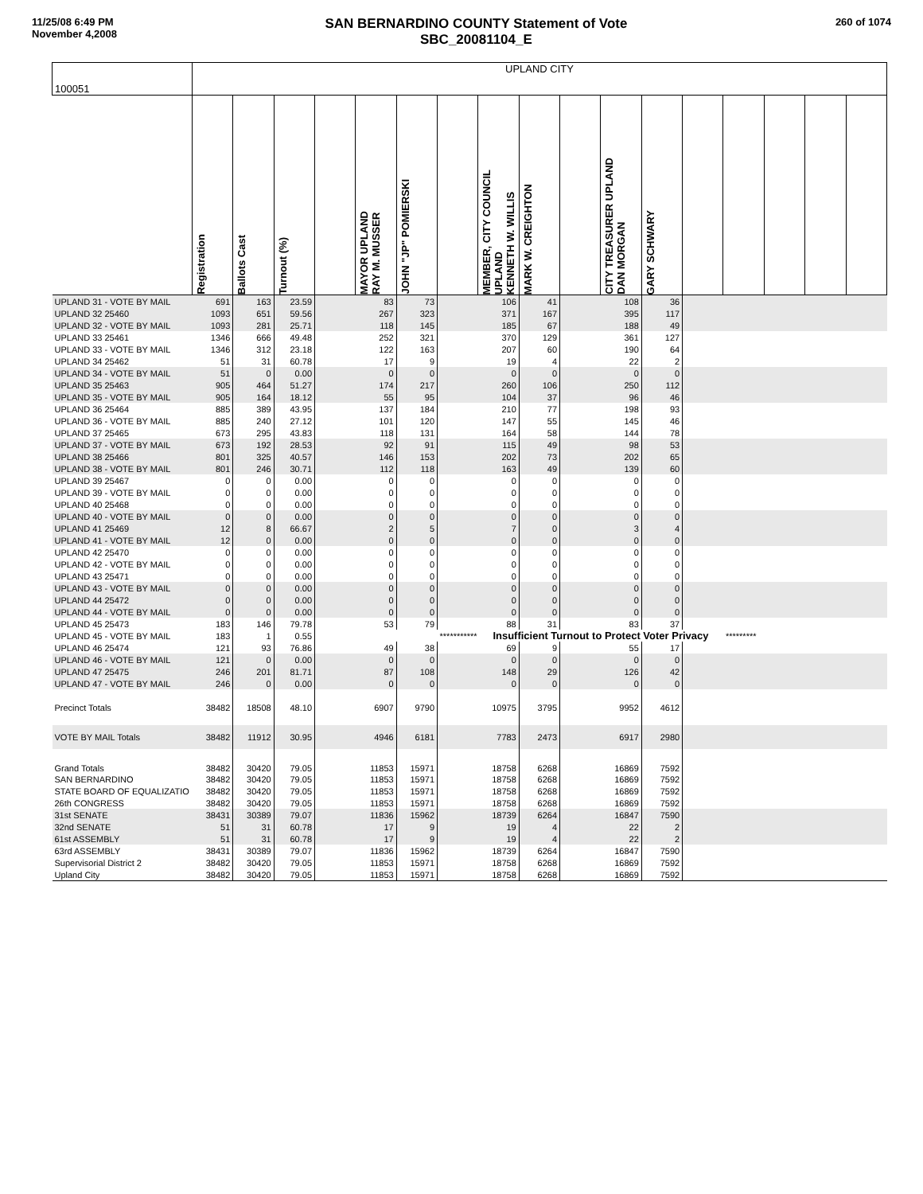11/25/08 6:49 PM
November 4,2008
SAN BERNARDINO COUNTY Statement of Vote
SBC_20081104_E
260 of 1074
| 100051 | UPLAND CITY | | | | | | | | | | | | | | | | |
| | Registration | Ballots Cast | Turnout (%) | | MAYOR UPLAND RAY M. MUSSER | JOHN "JP" POMIERSKI | | MEMBER, CITY COUNCIL UPLAND KENNETH W. WILLIS | MARK W. CREIGHTON | | CITY TREASURER UPLAND DAN MORGAN | GARY SCHWARY | | | | | |
| UPLAND 31 - VOTE BY MAIL | 691 | 163 | 23.59 | | 83 | 73 | | 106 | 41 | | 108 | 36 | | | | | |
| UPLAND 32 25460 | 1093 | 651 | 59.56 | | 267 | 323 | | 371 | 167 | | 395 | 117 | | | | | |
| UPLAND 32 - VOTE BY MAIL | 1093 | 281 | 25.71 | | 118 | 145 | | 185 | 67 | | 188 | 49 | | | | | |
| UPLAND 33 25461 | 1346 | 666 | 49.48 | | 252 | 321 | | 370 | 129 | | 361 | 127 | | | | | |
| UPLAND 33 - VOTE BY MAIL | 1346 | 312 | 23.18 | | 122 | 163 | | 207 | 60 | | 190 | 64 | | | | | |
| UPLAND 34 25462 | 51 | 31 | 60.78 | | 17 | 9 | | 19 | 4 | | 22 | 2 | | | | | |
| UPLAND 34 - VOTE BY MAIL | 51 | 0 | 0.00 | | 0 | 0 | | 0 | 0 | | 0 | 0 | | | | | |
| UPLAND 35 25463 | 905 | 464 | 51.27 | | 174 | 217 | | 260 | 106 | | 250 | 112 | | | | | |
| UPLAND 35 - VOTE BY MAIL | 905 | 164 | 18.12 | | 55 | 95 | | 104 | 37 | | 96 | 46 | | | | | |
| UPLAND 36 25464 | 885 | 389 | 43.95 | | 137 | 184 | | 210 | 77 | | 198 | 93 | | | | | |
| UPLAND 36 - VOTE BY MAIL | 885 | 240 | 27.12 | | 101 | 120 | | 147 | 55 | | 145 | 46 | | | | | |
| UPLAND 37 25465 | 673 | 295 | 43.83 | | 118 | 131 | | 164 | 58 | | 144 | 78 | | | | | |
| UPLAND 37 - VOTE BY MAIL | 673 | 192 | 28.53 | | 92 | 91 | | 115 | 49 | | 98 | 53 | | | | | |
| UPLAND 38 25466 | 801 | 325 | 40.57 | | 146 | 153 | | 202 | 73 | | 202 | 65 | | | | | |
| UPLAND 38 - VOTE BY MAIL | 801 | 246 | 30.71 | | 112 | 118 | | 163 | 49 | | 139 | 60 | | | | | |
| UPLAND 39 25467 | 0 | 0 | 0.00 | | 0 | 0 | | 0 | 0 | | 0 | 0 | | | | | |
| UPLAND 39 - VOTE BY MAIL | 0 | 0 | 0.00 | | 0 | 0 | | 0 | 0 | | 0 | 0 | | | | | |
| UPLAND 40 25468 | 0 | 0 | 0.00 | | 0 | 0 | | 0 | 0 | | 0 | 0 | | | | | |
| UPLAND 40 - VOTE BY MAIL | 0 | 0 | 0.00 | | 0 | 0 | | 0 | 0 | | 0 | 0 | | | | | |
| UPLAND 41 25469 | 12 | 8 | 66.67 | | 2 | 5 | | 7 | 0 | | 3 | 4 | | | | | |
| UPLAND 41 - VOTE BY MAIL | 12 | 0 | 0.00 | | 0 | 0 | | 0 | 0 | | 0 | 0 | | | | | |
| UPLAND 42 25470 | 0 | 0 | 0.00 | | 0 | 0 | | 0 | 0 | | 0 | 0 | | | | | |
| UPLAND 42 - VOTE BY MAIL | 0 | 0 | 0.00 | | 0 | 0 | | 0 | 0 | | 0 | 0 | | | | | |
| UPLAND 43 25471 | 0 | 0 | 0.00 | | 0 | 0 | | 0 | 0 | | 0 | 0 | | | | | |
| UPLAND 43 - VOTE BY MAIL | 0 | 0 | 0.00 | | 0 | 0 | | 0 | 0 | | 0 | 0 | | | | | |
| UPLAND 44 25472 | 0 | 0 | 0.00 | | 0 | 0 | | 0 | 0 | | 0 | 0 | | | | | |
| UPLAND 44 - VOTE BY MAIL | 0 | 0 | 0.00 | | 0 | 0 | | 0 | 0 | | 0 | 0 | | | | | |
| UPLAND 45 25473 | 183 | 146 | 79.78 | | 53 | 79 | | 88 | 31 | | 83 | 37 | | | | | |
| UPLAND 45 - VOTE BY MAIL | 183 | 1 | 0.55 | | | | *********** | Insufficient Turnout to Protect Voter Privacy | | | | | | ********* | | | |
| UPLAND 46 25474 | 121 | 93 | 76.86 | | 49 | 38 | | 69 | 9 | | 55 | 17 | | | | | |
| UPLAND 46 - VOTE BY MAIL | 121 | 0 | 0.00 | | 0 | 0 | | 0 | 0 | | 0 | 0 | | | | | |
| UPLAND 47 25475 | 246 | 201 | 81.71 | | 87 | 108 | | 148 | 29 | | 126 | 42 | | | | | |
| UPLAND 47 - VOTE BY MAIL | 246 | 0 | 0.00 | | 0 | 0 | | 0 | 0 | | 0 | 0 | | | | | |
| Precinct Totals | 38482 | 18508 | 48.10 | | 6907 | 9790 | | 10975 | 3795 | | 9952 | 4612 | | | | | |
| VOTE BY MAIL Totals | 38482 | 11912 | 30.95 | | 4946 | 6181 | | 7783 | 2473 | | 6917 | 2980 | | | | | |
| Grand Totals | 38482 | 30420 | 79.05 | | 11853 | 15971 | | 18758 | 6268 | | 16869 | 7592 | | | | | |
| SAN BERNARDINO | 38482 | 30420 | 79.05 | | 11853 | 15971 | | 18758 | 6268 | | 16869 | 7592 | | | | | |
| STATE BOARD OF EQUALIZATIO | 38482 | 30420 | 79.05 | | 11853 | 15971 | | 18758 | 6268 | | 16869 | 7592 | | | | | |
| 26th CONGRESS | 38482 | 30420 | 79.05 | | 11853 | 15971 | | 18758 | 6268 | | 16869 | 7592 | | | | | |
| 31st SENATE | 38431 | 30389 | 79.07 | | 11836 | 15962 | | 18739 | 6264 | | 16847 | 7590 | | | | | |
| 32nd SENATE | 51 | 31 | 60.78 | | 17 | 9 | | 19 | 4 | | 22 | 2 | | | | | |
| 61st ASSEMBLY | 51 | 31 | 60.78 | | 17 | 9 | | 19 | 4 | | 22 | 2 | | | | | |
| 63rd ASSEMBLY | 38431 | 30389 | 79.07 | | 11836 | 15962 | | 18739 | 6264 | | 16847 | 7590 | | | | | |
| Supervisorial District 2 | 38482 | 30420 | 79.05 | | 11853 | 15971 | | 18758 | 6268 | | 16869 | 7592 | | | | | |
| Upland City | 38482 | 30420 | 79.05 | | 11853 | 15971 | | 18758 | 6268 | | 16869 | 7592 | | | | | |